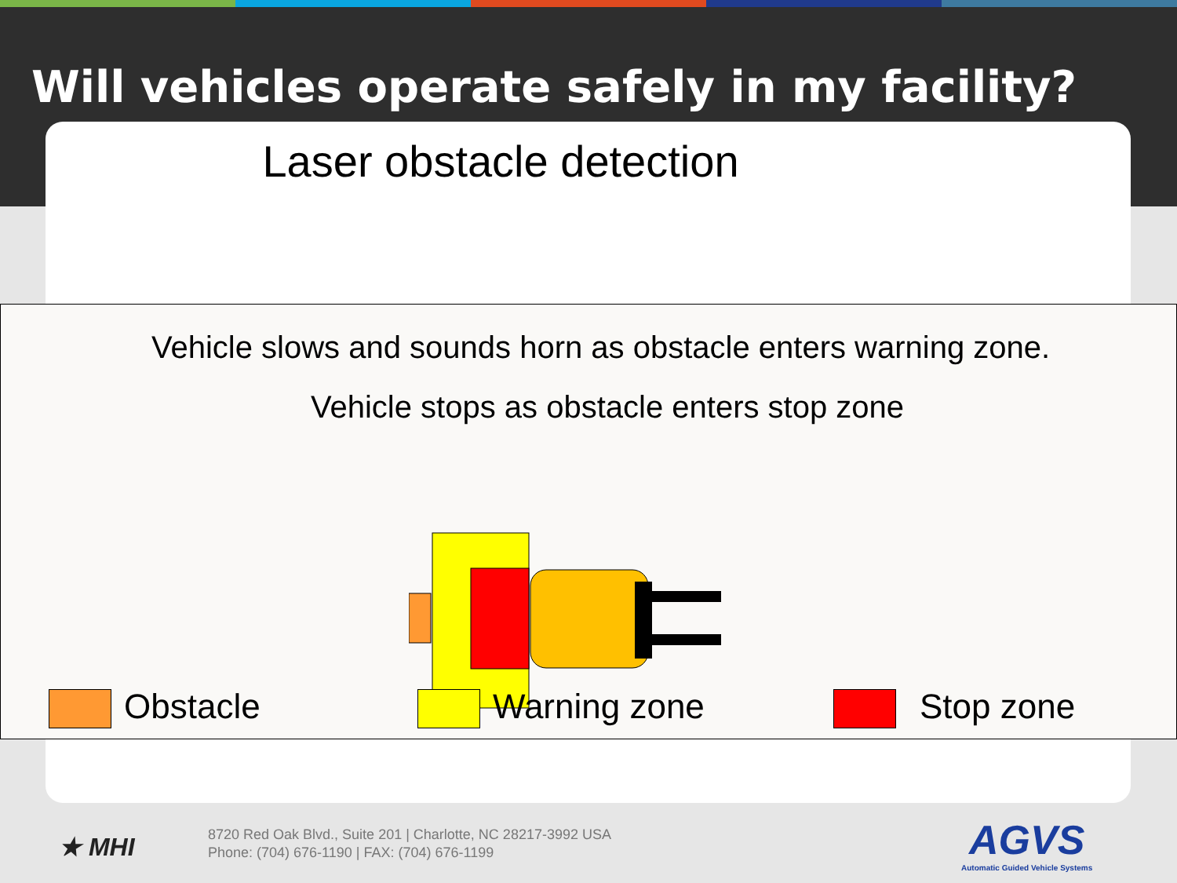Will vehicles operate safely in my facility?
Laser obstacle detection
Vehicle slows and sounds horn as obstacle enters warning zone.
Vehicle stops as obstacle enters stop zone
Obstacle Warning zone Stop zone
★ MHI
8720 Red Oak Blvd., Suite 201 | Charlotte, NC 28217-3992 USA
Phone: (704) 676-1190 | FAX: (704) 676-1199
AGVS
Automatic Guided Vehicle Systems